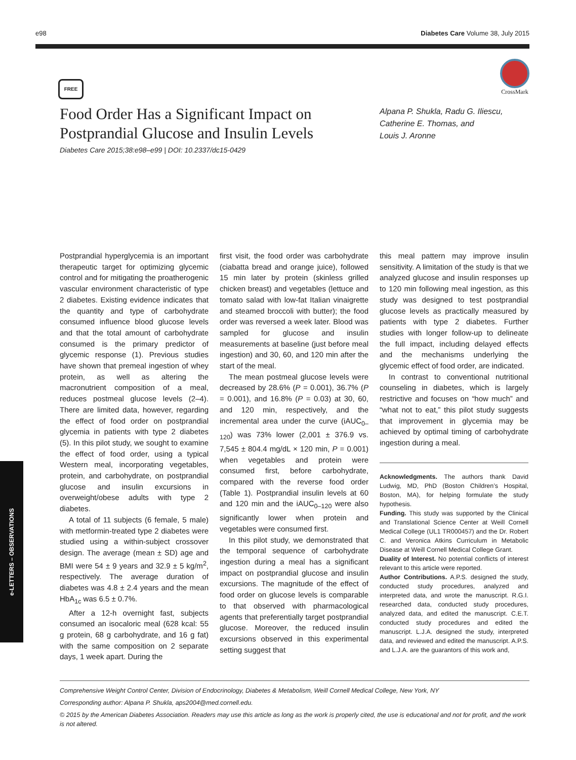e98 Diabetes Care Volume 38, July 2015
FREE
CrossMark
Food Order Has a Significant Impact on Postprandial Glucose and Insulin Levels
Diabetes Care 2015;38:e98–e99 | DOI: 10.2337/dc15-0429
Alpana P. Shukla, Radu G. Iliescu,
Catherine E. Thomas, and
Louis J. Aronne
Postprandial hyperglycemia is an important therapeutic target for optimizing glycemic control and for mitigating the proatherogenic vascular environment characteristic of type 2 diabetes. Existing evidence indicates that the quantity and type of carbohydrate consumed influence blood glucose levels and that the total amount of carbohydrate consumed is the primary predictor of glycemic response (1). Previous studies have shown that premeal ingestion of whey protein, as well as altering the macronutrient composition of a meal, reduces postmeal glucose levels (2–4). There are limited data, however, regarding the effect of food order on postprandial glycemia in patients with type 2 diabetes (5). In this pilot study, we sought to examine the effect of food order, using a typical Western meal, incorporating vegetables, protein, and carbohydrate, on postprandial glucose and insulin excursions in overweight/obese adults with type 2 diabetes.
A total of 11 subjects (6 female, 5 male) with metformin-treated type 2 diabetes were studied using a within-subject crossover design. The average (mean ± SD) age and BMI were 54 ± 9 years and 32.9 ± 5 kg/m<sup>2</sup>, respectively. The average duration of diabetes was 4.8 ± 2.4 years and the mean HbA<sub>1c</sub> was 6.5 ± 0.7%.
After a 12-h overnight fast, subjects consumed an isocaloric meal (628 kcal: 55 g protein, 68 g carbohydrate, and 16 g fat) with the same composition on 2 separate days, 1 week apart. During the
first visit, the food order was carbohydrate (ciabatta bread and orange juice), followed 15 min later by protein (skinless grilled chicken breast) and vegetables (lettuce and tomato salad with low-fat Italian vinaigrette and steamed broccoli with butter); the food order was reversed a week later. Blood was sampled for glucose and insulin measurements at baseline (just before meal ingestion) and 30, 60, and 120 min after the start of the meal.
The mean postmeal glucose levels were decreased by 28.6% (P = 0.001), 36.7% (P = 0.001), and 16.8% (P = 0.03) at 30, 60, and 120 min, respectively, and the incremental area under the curve (iAUC<sub>0–120</sub>) was 73% lower (2,001 ± 376.9 vs. 7,545 ± 804.4 mg/dL × 120 min, P = 0.001) when vegetables and protein were consumed first, before carbohydrate, compared with the reverse food order (Table 1). Postprandial insulin levels at 60 and 120 min and the iAUC<sub>0–120</sub> were also significantly lower when protein and vegetables were consumed first.
In this pilot study, we demonstrated that the temporal sequence of carbohydrate ingestion during a meal has a significant impact on postprandial glucose and insulin excursions. The magnitude of the effect of food order on glucose levels is comparable to that observed with pharmacological agents that preferentially target postprandial glucose. Moreover, the reduced insulin excursions observed in this experimental setting suggest that
this meal pattern may improve insulin sensitivity. A limitation of the study is that we analyzed glucose and insulin responses up to 120 min following meal ingestion, as this study was designed to test postprandial glucose levels as practically measured by patients with type 2 diabetes. Further studies with longer follow-up to delineate the full impact, including delayed effects and the mechanisms underlying the glycemic effect of food order, are indicated.
In contrast to conventional nutritional counseling in diabetes, which is largely restrictive and focuses on “how much” and “what not to eat,” this pilot study suggests that improvement in glycemia may be achieved by optimal timing of carbohydrate ingestion during a meal.
Acknowledgments. The authors thank David Ludwig, MD, PhD (Boston Children’s Hospital, Boston, MA), for helping formulate the study hypothesis.
Funding. This study was supported by the Clinical and Translational Science Center at Weill Cornell Medical College (UL1 TR000457) and the Dr. Robert C. and Veronica Atkins Curriculum in Metabolic Disease at Weill Cornell Medical College Grant.
Duality of Interest. No potential conflicts of interest relevant to this article were reported.
Author Contributions. A.P.S. designed the study, conducted study procedures, analyzed and interpreted data, and wrote the manuscript. R.G.I. researched data, conducted study procedures, analyzed data, and edited the manuscript. C.E.T. conducted study procedures and edited the manuscript. L.J.A. designed the study, interpreted data, and reviewed and edited the manuscript. A.P.S. and L.J.A. are the guarantors of this work and,
e-LETTERS – OBSERVATIONS
Comprehensive Weight Control Center, Division of Endocrinology, Diabetes & Metabolism, Weill Cornell Medical College, New York, NY
Corresponding author: Alpana P. Shukla, aps2004@med.cornell.edu.
© 2015 by the American Diabetes Association. Readers may use this article as long as the work is properly cited, the use is educational and not for profit, and the work is not altered.